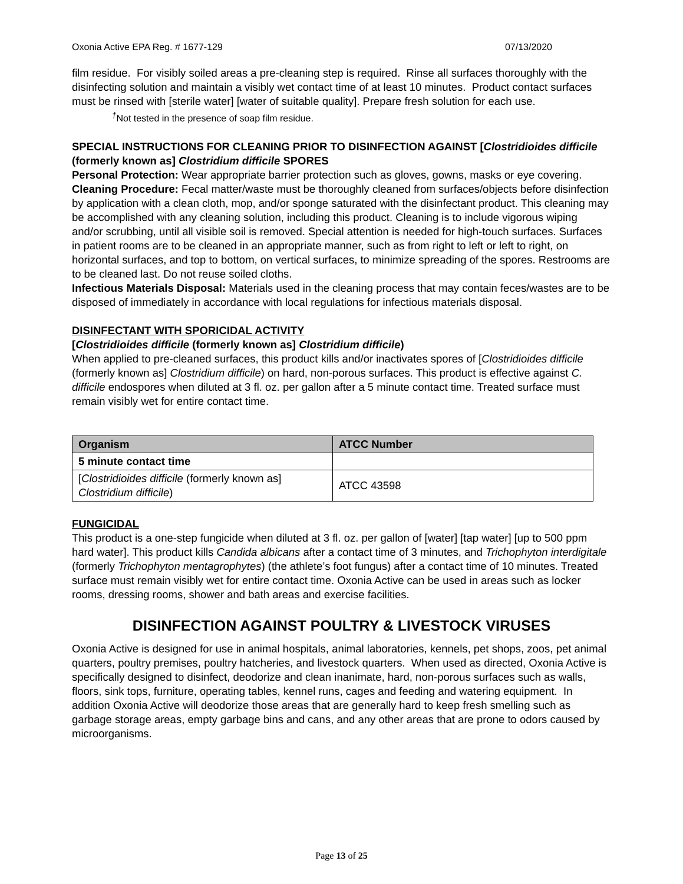Oxonia Active EPA Reg. # 1677-129 07/13/2020
film residue. For visibly soiled areas a pre-cleaning step is required. Rinse all surfaces thoroughly with the disinfecting solution and maintain a visibly wet contact time of at least 10 minutes. Product contact surfaces must be rinsed with [sterile water] [water of suitable quality]. Prepare fresh solution for each use.
<sup>†</sup> Not tested in the presence of soap film residue.
SPECIAL INSTRUCTIONS FOR CLEANING PRIOR TO DISINFECTION AGAINST [Clostridioides difficile (formerly known as] Clostridium difficile SPORES
Personal Protection: Wear appropriate barrier protection such as gloves, gowns, masks or eye covering.
Cleaning Procedure: Fecal matter/waste must be thoroughly cleaned from surfaces/objects before disinfection by application with a clean cloth, mop, and/or sponge saturated with the disinfectant product. This cleaning may be accomplished with any cleaning solution, including this product. Cleaning is to include vigorous wiping and/or scrubbing, until all visible soil is removed. Special attention is needed for high-touch surfaces. Surfaces in patient rooms are to be cleaned in an appropriate manner, such as from right to left or left to right, on horizontal surfaces, and top to bottom, on vertical surfaces, to minimize spreading of the spores. Restrooms are to be cleaned last. Do not reuse soiled cloths.
Infectious Materials Disposal: Materials used in the cleaning process that may contain feces/wastes are to be disposed of immediately in accordance with local regulations for infectious materials disposal.
DISINFECTANT WITH SPORICIDAL ACTIVITY
[Clostridioides difficile (formerly known as] Clostridium difficile)
When applied to pre-cleaned surfaces, this product kills and/or inactivates spores of [Clostridioides difficile (formerly known as] Clostridium difficile) on hard, non-porous surfaces. This product is effective against C. difficile endospores when diluted at 3 fl. oz. per gallon after a 5 minute contact time. Treated surface must remain visibly wet for entire contact time.
| Organism | ATCC Number |
| --- | --- |
| 5 minute contact time | |
| [ Clostridioides difficile (formerly known as] Clostridium difficile ) | ATCC 43598 |
FUNGICIDAL
This product is a one-step fungicide when diluted at 3 fl. oz. per gallon of [water] [tap water] [up to 500 ppm hard water]. This product kills Candida albicans after a contact time of 3 minutes, and Trichophyton interdigitale (formerly Trichophyton mentagrophytes) (the athlete’s foot fungus) after a contact time of 10 minutes. Treated surface must remain visibly wet for entire contact time. Oxonia Active can be used in areas such as locker rooms, dressing rooms, shower and bath areas and exercise facilities.
DISINFECTION AGAINST POULTRY & LIVESTOCK VIRUSES
Oxonia Active is designed for use in animal hospitals, animal laboratories, kennels, pet shops, zoos, pet animal quarters, poultry premises, poultry hatcheries, and livestock quarters. When used as directed, Oxonia Active is specifically designed to disinfect, deodorize and clean inanimate, hard, non-porous surfaces such as walls, floors, sink tops, furniture, operating tables, kennel runs, cages and feeding and watering equipment. In addition Oxonia Active will deodorize those areas that are generally hard to keep fresh smelling such as garbage storage areas, empty garbage bins and cans, and any other areas that are prone to odors caused by microorganisms.
Page 13 of 25